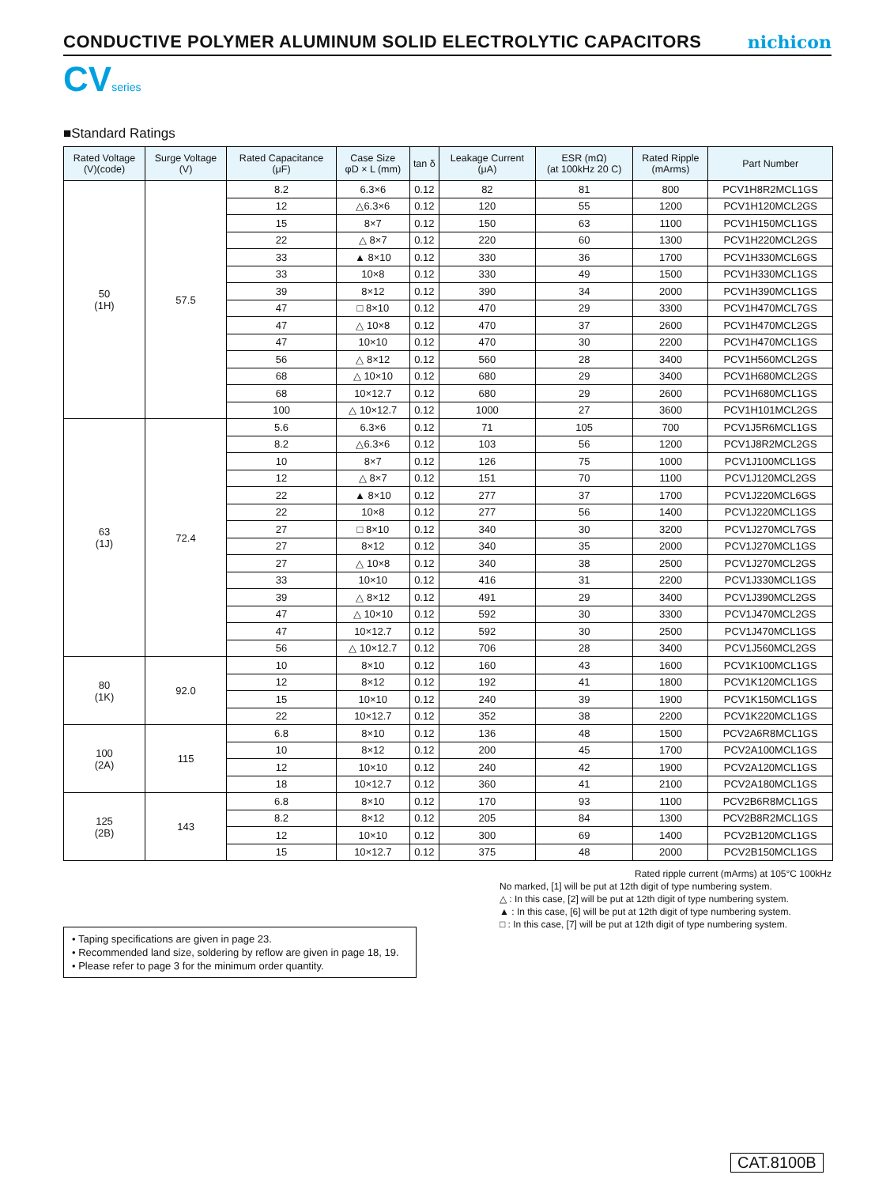CONDUCTIVE POLYMER ALUMINUM SOLID ELECTROLYTIC CAPACITORS
nichicon
CVseries
■Standard Ratings
| Rated Voltage (V)(code) | Surge Voltage (V) | Rated Capacitance (μF) | Case Size φD × L (mm) | tan δ | Leakage Current (μA) | ESR (mΩ) (at 100kHz 20 C) | Rated Ripple (mArms) | Part Number |
| --- | --- | --- | --- | --- | --- | --- | --- | --- |
| 50 (1H) | 57.5 | 8.2 | 6.3×6 | 0.12 | 82 | 81 | 800 | PCV1H8R2MCL1GS |
| | | 12 | △6.3×6 | 0.12 | 120 | 55 | 1200 | PCV1H120MCL2GS |
| | | 15 | 8×7 | 0.12 | 150 | 63 | 1100 | PCV1H150MCL1GS |
| | | 22 | △ 8×7 | 0.12 | 220 | 60 | 1300 | PCV1H220MCL2GS |
| | | 33 | ▲ 8×10 | 0.12 | 330 | 36 | 1700 | PCV1H330MCL6GS |
| | | 33 | 10×8 | 0.12 | 330 | 49 | 1500 | PCV1H330MCL1GS |
| | | 39 | 8×12 | 0.12 | 390 | 34 | 2000 | PCV1H390MCL1GS |
| | | 47 | □ 8×10 | 0.12 | 470 | 29 | 3300 | PCV1H470MCL7GS |
| | | 47 | △ 10×8 | 0.12 | 470 | 37 | 2600 | PCV1H470MCL2GS |
| | | 47 | 10×10 | 0.12 | 470 | 30 | 2200 | PCV1H470MCL1GS |
| | | 56 | △ 8×12 | 0.12 | 560 | 28 | 3400 | PCV1H560MCL2GS |
| | | 68 | △ 10×10 | 0.12 | 680 | 29 | 3400 | PCV1H680MCL2GS |
| | | 68 | 10×12.7 | 0.12 | 680 | 29 | 2600 | PCV1H680MCL1GS |
| | | 100 | △ 10×12.7 | 0.12 | 1000 | 27 | 3600 | PCV1H101MCL2GS |
| 63 (1J) | 72.4 | 5.6 | 6.3×6 | 0.12 | 71 | 105 | 700 | PCV1J5R6MCL1GS |
| | | 8.2 | △6.3×6 | 0.12 | 103 | 56 | 1200 | PCV1J8R2MCL2GS |
| | | 10 | 8×7 | 0.12 | 126 | 75 | 1000 | PCV1J100MCL1GS |
| | | 12 | △ 8×7 | 0.12 | 151 | 70 | 1100 | PCV1J120MCL2GS |
| | | 22 | ▲ 8×10 | 0.12 | 277 | 37 | 1700 | PCV1J220MCL6GS |
| | | 22 | 10×8 | 0.12 | 277 | 56 | 1400 | PCV1J220MCL1GS |
| | | 27 | □ 8×10 | 0.12 | 340 | 30 | 3200 | PCV1J270MCL7GS |
| | | 27 | 8×12 | 0.12 | 340 | 35 | 2000 | PCV1J270MCL1GS |
| | | 27 | △ 10×8 | 0.12 | 340 | 38 | 2500 | PCV1J270MCL2GS |
| | | 33 | 10×10 | 0.12 | 416 | 31 | 2200 | PCV1J330MCL1GS |
| | | 39 | △ 8×12 | 0.12 | 491 | 29 | 3400 | PCV1J390MCL2GS |
| | | 47 | △ 10×10 | 0.12 | 592 | 30 | 3300 | PCV1J470MCL2GS |
| | | 47 | 10×12.7 | 0.12 | 592 | 30 | 2500 | PCV1J470MCL1GS |
| | | 56 | △ 10×12.7 | 0.12 | 706 | 28 | 3400 | PCV1J560MCL2GS |
| 80 (1K) | 92.0 | 10 | 8×10 | 0.12 | 160 | 43 | 1600 | PCV1K100MCL1GS |
| | | 12 | 8×12 | 0.12 | 192 | 41 | 1800 | PCV1K120MCL1GS |
| | | 15 | 10×10 | 0.12 | 240 | 39 | 1900 | PCV1K150MCL1GS |
| | | 22 | 10×12.7 | 0.12 | 352 | 38 | 2200 | PCV1K220MCL1GS |
| 100 (2A) | 115 | 6.8 | 8×10 | 0.12 | 136 | 48 | 1500 | PCV2A6R8MCL1GS |
| | | 10 | 8×12 | 0.12 | 200 | 45 | 1700 | PCV2A100MCL1GS |
| | | 12 | 10×10 | 0.12 | 240 | 42 | 1900 | PCV2A120MCL1GS |
| | | 18 | 10×12.7 | 0.12 | 360 | 41 | 2100 | PCV2A180MCL1GS |
| 125 (2B) | 143 | 6.8 | 8×10 | 0.12 | 170 | 93 | 1100 | PCV2B6R8MCL1GS |
| | | 8.2 | 8×12 | 0.12 | 205 | 84 | 1300 | PCV2B8R2MCL1GS |
| | | 12 | 10×10 | 0.12 | 300 | 69 | 1400 | PCV2B120MCL1GS |
| | | 15 | 10×12.7 | 0.12 | 375 | 48 | 2000 | PCV2B150MCL1GS |
• Taping specifications are given in page 23.
• Recommended land size, soldering by reflow are given in page 18, 19.
• Please refer to page 3 for the minimum order quantity.
Rated ripple current (mArms) at 105°C 100kHz
No marked, [1] will be put at 12th digit of type numbering system.
△ : In this case, [2] will be put at 12th digit of type numbering system.
▲ : In this case, [6] will be put at 12th digit of type numbering system.
□ : In this case, [7] will be put at 12th digit of type numbering system.
CAT.8100B